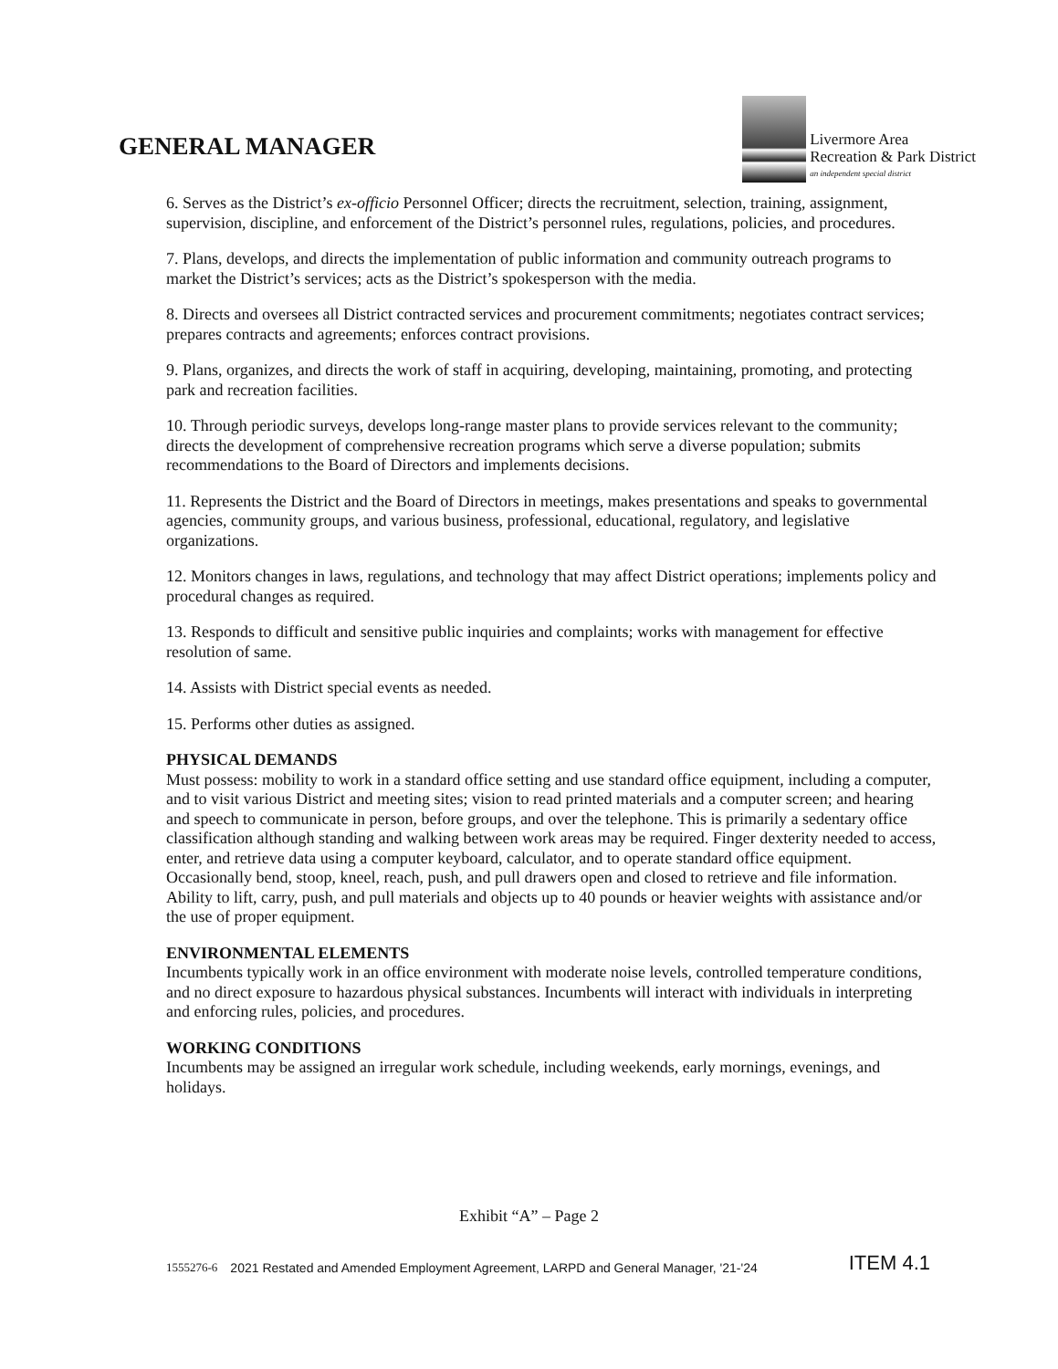GENERAL MANAGER
Livermore Area
Recreation & Park District
an independent special district
6. Serves as the District’s ex-officio Personnel Officer; directs the recruitment, selection, training, assignment, supervision, discipline, and enforcement of the District’s personnel rules, regulations, policies, and procedures.
7. Plans, develops, and directs the implementation of public information and community outreach programs to market the District’s services; acts as the District’s spokesperson with the media.
8. Directs and oversees all District contracted services and procurement commitments; negotiates contract services; prepares contracts and agreements; enforces contract provisions.
9. Plans, organizes, and directs the work of staff in acquiring, developing, maintaining, promoting, and protecting park and recreation facilities.
10. Through periodic surveys, develops long-range master plans to provide services relevant to the community; directs the development of comprehensive recreation programs which serve a diverse population; submits recommendations to the Board of Directors and implements decisions.
11. Represents the District and the Board of Directors in meetings, makes presentations and speaks to governmental agencies, community groups, and various business, professional, educational, regulatory, and legislative organizations.
12. Monitors changes in laws, regulations, and technology that may affect District operations; implements policy and procedural changes as required.
13. Responds to difficult and sensitive public inquiries and complaints; works with management for effective resolution of same.
14. Assists with District special events as needed.
15. Performs other duties as assigned.
PHYSICAL DEMANDS
Must possess: mobility to work in a standard office setting and use standard office equipment, including a computer, and to visit various District and meeting sites; vision to read printed materials and a computer screen; and hearing and speech to communicate in person, before groups, and over the telephone. This is primarily a sedentary office classification although standing and walking between work areas may be required. Finger dexterity needed to access, enter, and retrieve data using a computer keyboard, calculator, and to operate standard office equipment. Occasionally bend, stoop, kneel, reach, push, and pull drawers open and closed to retrieve and file information. Ability to lift, carry, push, and pull materials and objects up to 40 pounds or heavier weights with assistance and/or the use of proper equipment.
ENVIRONMENTAL ELEMENTS
Incumbents typically work in an office environment with moderate noise levels, controlled temperature conditions, and no direct exposure to hazardous physical substances. Incumbents will interact with individuals in interpreting and enforcing rules, policies, and procedures.
WORKING CONDITIONS
Incumbents may be assigned an irregular work schedule, including weekends, early mornings, evenings, and holidays.
Exhibit “A” – Page 2
1555276-6 2021 Restated and Amended Employment Agreement, LARPD and General Manager, '21-'24 ITEM 4.1